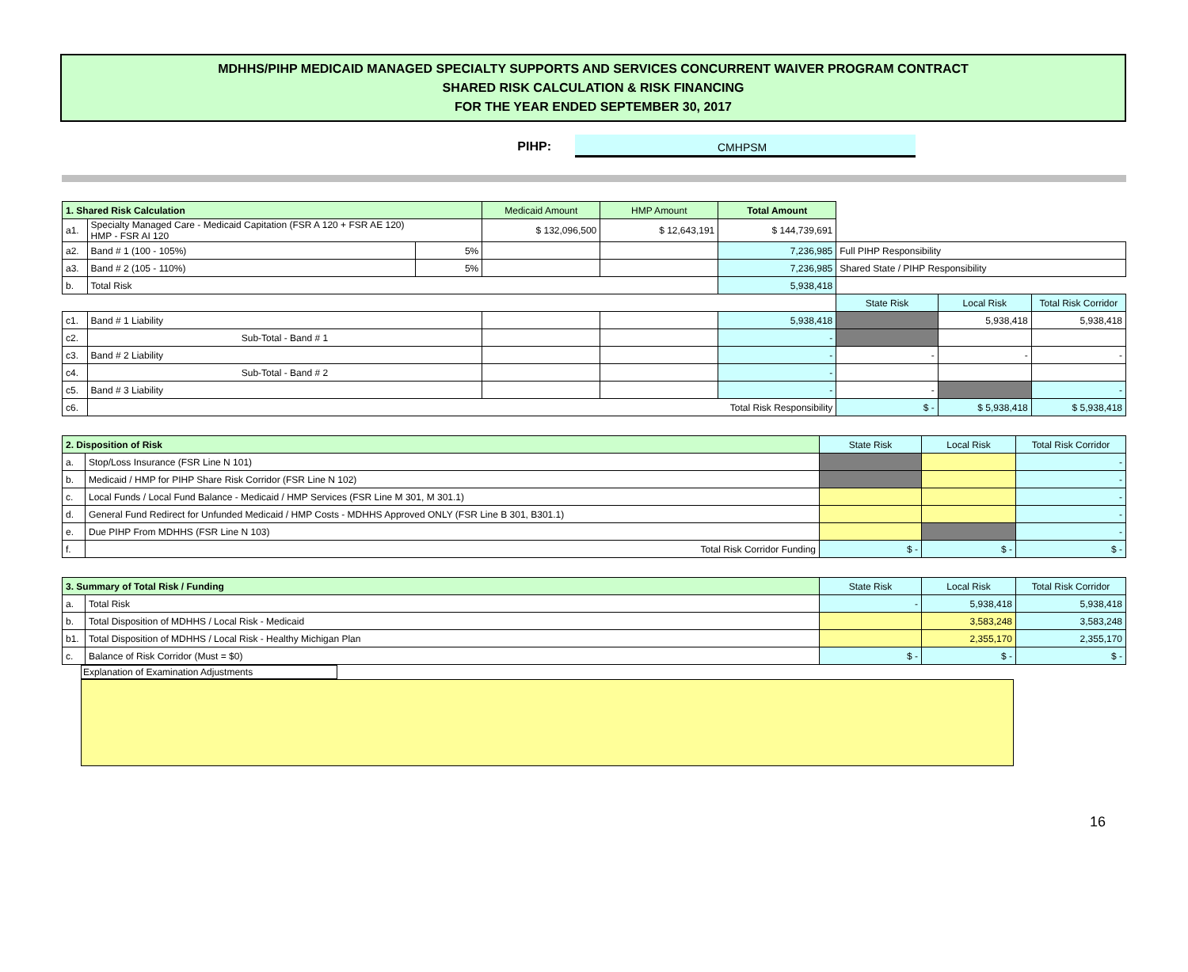MDHHS/PIHP MEDICAID MANAGED SPECIALTY SUPPORTS AND SERVICES CONCURRENT WAIVER PROGRAM CONTRACT
SHARED RISK CALCULATION & RISK FINANCING
FOR THE YEAR ENDED SEPTEMBER 30, 2017
PIHP: CMHPSM
| 1. Shared Risk Calculation | | | Medicaid Amount | HMP Amount | Total Amount | | | |
| a1. | Specialty Managed Care - Medicaid Capitation (FSR A 120 + FSR AE 120) HMP - FSR AI 120 | | $ 132,096,500 | $ 12,643,191 | $ 144,739,691 | | | |
| a2. | Band # 1 (100 - 105%) | 5% | | | 7,236,985 | Full PIHP Responsibility | | |
| a3. | Band # 2 (105 - 110%) | 5% | | | 7,236,985 | Shared State / PIHP Responsibility | | |
| b. | Total Risk | | | | 5,938,418 | | | |
| | | | | | | State Risk | Local Risk | Total Risk Corridor |
| c1. | Band # 1 Liability | | | | 5,938,418 | | 5,938,418 | 5,938,418 |
| c2. | Sub-Total - Band # 1 | | | | - | | | |
| c3. | Band # 2 Liability | | | | - | - | - | - |
| c4. | Sub-Total - Band # 2 | | | | - | | | |
| c5. | Band # 3 Liability | | | | - | - | | - |
| c6. | Total Risk Responsibility | | | | | $ - | $ 5,938,418 | $ 5,938,418 |
| 2. Disposition of Risk | | State Risk | Local Risk | Total Risk Corridor |
| --- | --- | --- | --- | --- |
| a. | Stop/Loss Insurance (FSR Line N 101) | | | - |
| b. | Medicaid / HMP for PIHP Share Risk Corridor (FSR Line N 102) | | | - |
| c. | Local Funds / Local Fund Balance - Medicaid / HMP Services (FSR Line M 301, M 301.1) | | | - |
| d. | General Fund Redirect for Unfunded Medicaid / HMP Costs - MDHHS Approved ONLY (FSR Line B 301, B301.1) | | | - |
| e. | Due PIHP From MDHHS (FSR Line N 103) | | | - |
| f. | Total Risk Corridor Funding | $ - | $ - | $ - |
| 3. Summary of Total Risk / Funding | | State Risk | Local Risk | Total Risk Corridor |
| --- | --- | --- | --- | --- |
| a. | Total Risk | - | 5,938,418 | 5,938,418 |
| b. | Total Disposition of MDHHS / Local Risk - Medicaid | | 3,583,248 | 3,583,248 |
| b1. | Total Disposition of MDHHS / Local Risk - Healthy Michigan Plan | | 2,355,170 | 2,355,170 |
| c. | Balance of Risk Corridor (Must = $0) | $ - | $ - | $ - |
Explanation of Examination Adjustments
16